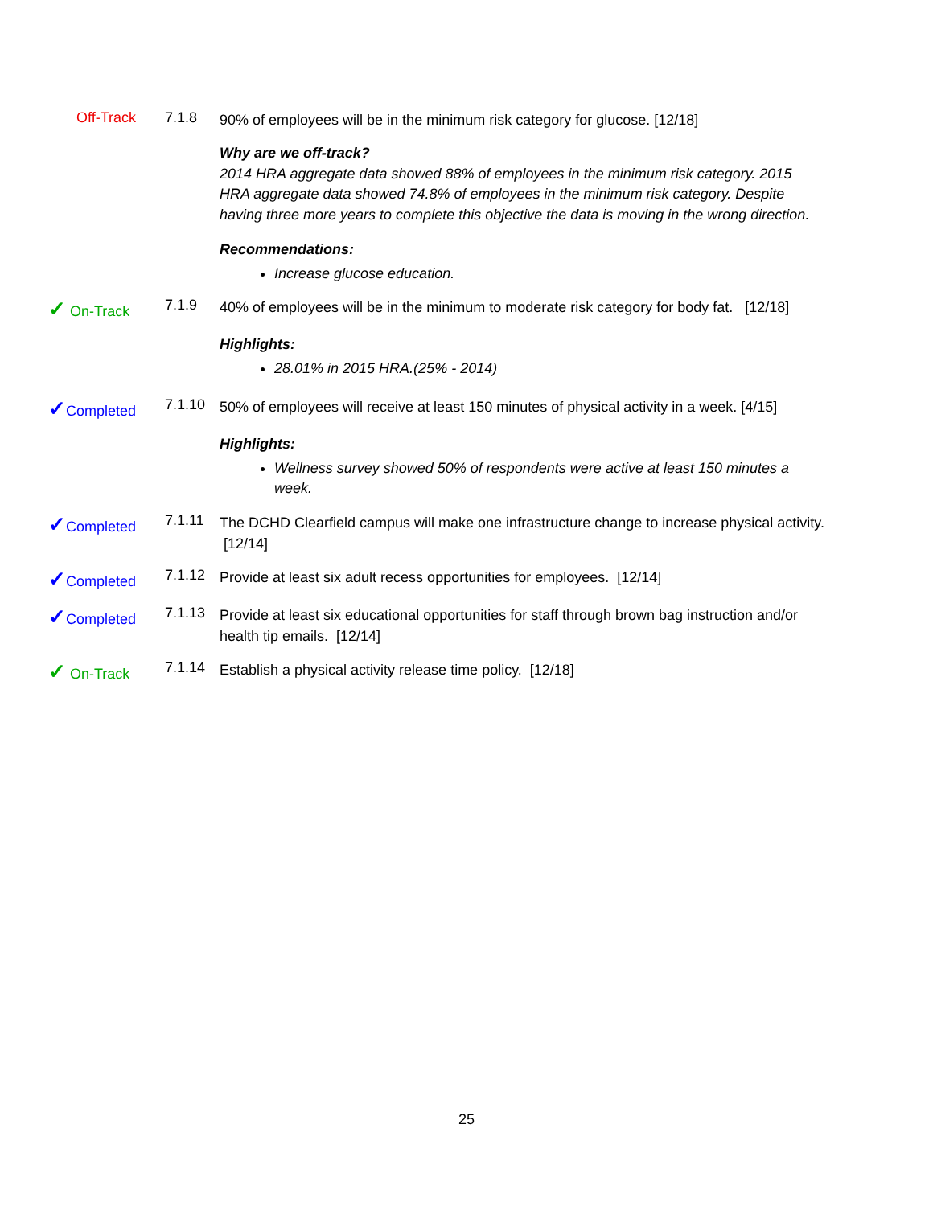Off-Track 7.1.8
90% of employees will be in the minimum risk category for glucose. [12/18]
Why are we off-track?
2014 HRA aggregate data showed 88% of employees in the minimum risk category. 2015 HRA aggregate data showed 74.8% of employees in the minimum risk category. Despite having three more years to complete this objective the data is moving in the wrong direction.
Recommendations:
Increase glucose education.
✓ On-Track 7.1.9
40% of employees will be in the minimum to moderate risk category for body fat. [12/18]
Highlights:
28.01% in 2015 HRA.(25% - 2014)
✓Completed 7.1.10
50% of employees will receive at least 150 minutes of physical activity in a week. [4/15]
Highlights:
Wellness survey showed 50% of respondents were active at least 150 minutes a week.
✓Completed 7.1.11
The DCHD Clearfield campus will make one infrastructure change to increase physical activity. [12/14]
✓Completed 7.1.12
Provide at least six adult recess opportunities for employees. [12/14]
✓Completed 7.1.13
Provide at least six educational opportunities for staff through brown bag instruction and/or health tip emails. [12/14]
✓ On-Track 7.1.14
Establish a physical activity release time policy. [12/18]
25